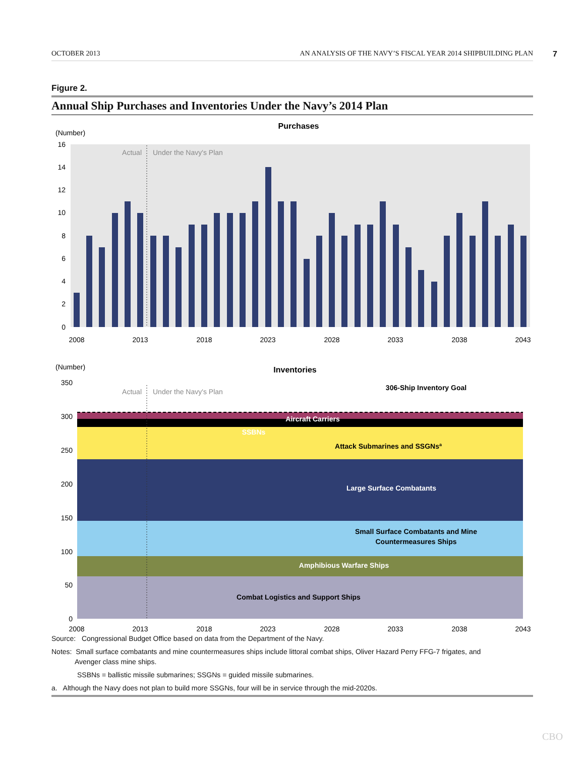OCTOBER 2013 AN ANALYSIS OF THE NAVY’S FISCAL YEAR 2014 SHIPBUILDING PLAN 7
Figure 2.
Annual Ship Purchases and Inventories Under the Navy’s 2014 Plan
Purchases
(Number)
Actual
Under the Navy's Plan
16
14
12
10
8
6
4
2
0
2008
2013
2018
2023
2028
2033
2038
2043
(Number)
Inventories
Actual
Under the Navy's Plan
306-Ship Inventory Goal
Aircraft Carriers
SSBNs
Attack Submarines and SSGNsa
Large Surface Combatants
Small Surface Combatants and Mine
Countermeasures Ships
Amphibious Warfare Ships
Combat Logistics and Support Ships
350
300
250
200
150
100
50
0
2008
2013
2018
2023
2028
2033
2038
2043
Source: Congressional Budget Office based on data from the Department of the Navy.
Notes: Small surface combatants and mine countermeasures ships include littoral combat ships, Oliver Hazard Perry FFG-7 frigates, and
Avenger class mine ships.
SSBNs = ballistic missile submarines; SSGNs = guided missile submarines.
a. Although the Navy does not plan to build more SSGNs, four will be in service through the mid-2020s.
CBO